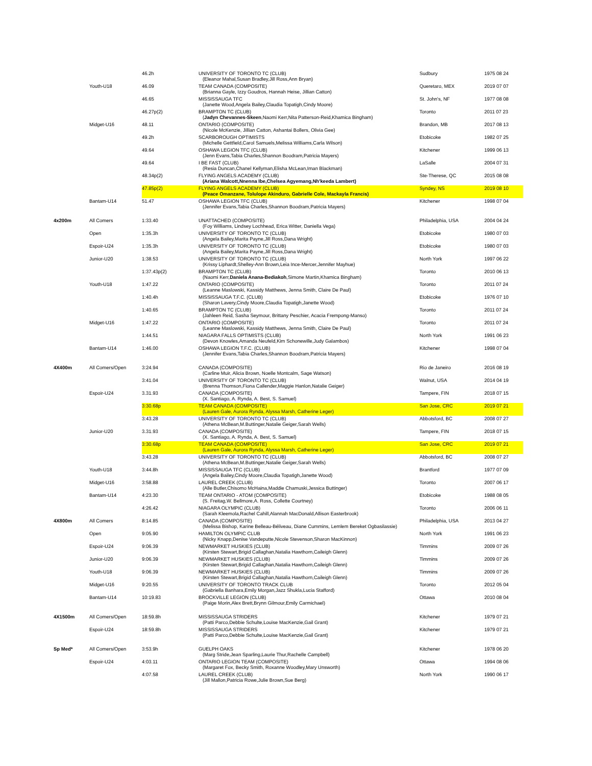| | | 46.2h | UNIVERSITY OF TORONTO TC (CLUB) (Eleanor Mahal,Susan Bradley,Jill Ross,Ann Bryan) | Sudbury | 1975 08 24 |
| | Youth-U18 | 46.09 | TEAM CANADA (COMPOSITE) (Brianna Gayle, Izzy Goudros, Hannah Heise, Jillian Catton) | Queretaro, MEX | 2019 07 07 |
| | | 46.65 | MISSISSAUGA TFC (Janette Wood,Angela Bailey,Claudia Topatigh,Cindy Moore) | St. John's, NF | 1977 08 08 |
| | | 46.27p(2) | BRAMPTON TC (CLUB) ( Jadyn Chevannes-Skeen ,Naomi Kerr,Nita Patterson-Reid,Khamica Bingham) | Toronto | 2011 07 23 |
| | Midget-U16 | 48.11 | ONTARIO (COMPOSITE) (Nicole McKenzie, Jillian Catton, Ashantai Bollers, Olivia Gee) | Brandon, MB | 2017 08 13 |
| | | 49.2h | SCARBOROUGH OPTIMISTS (Michelle Gettfield,Carol Samuels,Melissa Williams,Carla Wilson) | Etobicoke | 1982 07 25 |
| | | 49.64 | OSHAWA LEGION TFC (CLUB) (Jenn Evans,Tabia Charles,Shannon Boodram,Patricia Mayers) | Kitchener | 1999 06 13 |
| | | 49.64 | I BE FAST (CLUB) (Resia Duncan,Chanel Kellyman,Elisha McLean,Iman Blackman) | LaSalle | 2004 07 31 |
| | | 48.34p(2) | FLYING ANGELS ACADEMY (CLUB) (Ariana Walcott,Nnenna Ibe,Chelsea Agyemang,Nh'keeda Lambert) | Ste-Therese, QC | 2015 08 08 |
| | | 47.85p(2) | FLYING ANGELS ACADEMY (CLUB) (Peace Omanzane, Tolulope Akinduro, Gabrielle Cole, Mackayla Francis) | Syndey, NS | 2019 08 10 |
| | Bantam-U14 | 51.47 | OSHAWA LEGION TFC (CLUB) (Jennifer Evans,Tabia Charles,Shannon Boodram,Patricia Mayers) | Kitchener | 1998 07 04 |
| 4x200m | All Comers | 1:33.40 | UNATTACHED (COMPOSITE) (Foy Williams, Lindsey Lochhead, Erica Witter, Daniella Vega) | Philadelphia, USA | 2004 04 24 |
| | Open | 1:35.3h | UNIVERSITY OF TORONTO TC (CLUB) (Angela Bailey,Marita Payne,Jill Ross,Dana Wright) | Etobicoke | 1980 07 03 |
| | Espoir-U24 | 1:35.3h | UNIVERSITY OF TORONTO TC (CLUB) (Angela Bailey,Marita Payne,Jill Ross,Dana Wright) | Etobicoke | 1980 07 03 |
| | Junior-U20 | 1:38.53 | UNIVERSITY OF TORONTO TC (CLUB) (Krissy Liphardt,Shelley-Ann Brown,Leia Ince-Mercer,Jennifer Mayhue) | North York | 1997 06 22 |
| | | 1:37.43p(2) | BRAMPTON TC (CLUB) (Naomi Kerr, Daniela Anana-Bediakoh ,Simone Martin,Khamica Bingham) | Toronto | 2010 06 13 |
| | Youth-U18 | 1:47.22 | ONTARIO (COMPOSITE) (Leanne Maslowski, Kassidy Matthews, Jenna Smith, Claire De Paul) | Toronto | 2011 07 24 |
| | | 1:40.4h | MISSISSAUGA T.F.C. (CLUB) (Sharon Lavery,Cindy Moore,Claudia Topatigh,Janette Wood) | Etobicoke | 1976 07 10 |
| | | 1:40.65 | BRAMPTON TC (CLUB) (Jahleen Reid, Sasha Seymour, Brittany Peschier, Acacia Frempong-Manso) | Toronto | 2011 07 24 |
| | Midget-U16 | 1:47.22 | ONTARIO (COMPOSITE) (Leanne Maslowski, Kassidy Matthews, Jenna Smith, Claire De Paul) | Toronto | 2011 07 24 |
| | | 1:44.51 | NIAGARA FALLS OPTIMISTS (CLUB) (Devon Knowles,Amanda Neufeld,Kim Schonewille,Judy Galambos) | North York | 1991 06 23 |
| | Bantam-U14 | 1:46.00 | OSHAWA LEGION T.F.C. (CLUB) (Jennifer Evans,Tabia Charles,Shannon Boodram,Patricia Mayers) | Kitchener | 1998 07 04 |
| 4X400m | All Comers/Open | 3:24.94 | CANADA (COMPOSITE) (Carline Muir, Alicia Brown, Noelle Montcalm, Sage Watson) | Rio de Janeiro | 2016 08 19 |
| | | 3:41.04 | UNIVERSITY OF TORONTO TC (CLUB) (Brenna Thomson,Fiona Callender,Maggie Hanlon,Natalie Geiger) | Walnut, USA | 2014 04 19 |
| | Espoir-U24 | 3.31.93 | CANADA (COMPOSITE) (X. Santiago, A. Rynda, A. Best, S. Samuel) | Tampere, FIN | 2018 07 15 |
| | | 3:30.68p | TEAM CANADA (COMPOSITE) (Lauren Gale, Aurora Rynda, Alyssa Marsh, Catherine Leger) | San Jose, CRC | 2019 07 21 |
| | | 3:43.28 | UNIVERSITY OF TORONTO TC (CLUB) (Athena McBean,M.Buttinger,Natalie Geiger,Sarah Wells) | Abbotsford, BC | 2008 07 27 |
| | Junior-U20 | 3.31.93 | CANADA (COMPOSITE) (X. Santiago, A. Rynda, A. Best, S. Samuel) | Tampere, FIN | 2018 07 15 |
| | | 3:30.68p | TEAM CANADA (COMPOSITE) (Lauren Gale, Aurora Rynda, Alyssa Marsh, Catherine Leger) | San Jose, CRC | 2019 07 21 |
| | | 3:43.28 | UNIVERSITY OF TORONTO TC (CLUB) (Athena McBean,M.Buttinger,Natalie Geiger,Sarah Wells) | Abbotsford, BC | 2008 07 27 |
| | Youth-U18 | 3:44.8h | MISSISSAUGA TFC (CLUB) (Angela Bailey,Cindy Moore,Claudia Topatigh,Janette Wood) | Brantford | 1977 07 09 |
| | Midget-U16 | 3:58.88 | LAUREL CREEK (CLUB) (Alle Butler,Chisomo McHaina,Maddie Chamuski,Jessica Buttinger) | Toronto | 2007 06 17 |
| | Bantam-U14 | 4:23.30 | TEAM ONTARIO - ATOM (COMPOSITE) (S. Freitag,W. Bellmore,A. Ross, Collette Courtney) | Etobicoke | 1988 08 05 |
| | | 4:26.42 | NIAGARA OLYMPIC (CLUB) (Sarah Kleemola,Rachel Cahill,Alannah MacDonald,Allison Easterbrook) | Toronto | 2006 06 11 |
| 4X800m | All Comers | 8:14.85 | CANADA (COMPOSITE) (Melissa Bishop, Karine Belleau-Béliveau, Diane Cummins, Lemlem Bereket Ogbasilassie) | Philadelphia, USA | 2013 04 27 |
| | Open | 9:05.90 | HAMILTON OLYMPIC CLUB (Nicky Knapp,Denise Vandeputte,Nicole Stevenson,Sharon MacKinnon) | North York | 1991 06 23 |
| | Espoir-U24 | 9:06.39 | NEWMARKET HUSKIES (CLUB) (Kirsten Stewart,Brigid Callaghan,Natalia Hawthorn,Caileigh Glenn) | Timmins | 2009 07 26 |
| | Junior-U20 | 9:06.39 | NEWMARKET HUSKIES (CLUB) (Kirsten Stewart,Brigid Callaghan,Natalia Hawthorn,Caileigh Glenn) | Timmins | 2009 07 26 |
| | Youth-U18 | 9:06.39 | NEWMARKET HUSKIES (CLUB) (Kirsten Stewart,Brigid Callaghan,Natalia Hawthorn,Caileigh Glenn) | Timmins | 2009 07 26 |
| | Midget-U16 | 9:20.55 | UNIVERSITY OF TORONTO TRACK CLUB (Gabriella Banhara,Emily Morgan,Jazz Shukla,Lucia Stafford) | Toronto | 2012 05 04 |
| | Bantam-U14 | 10:19.83 | BROCKVILLE LEGION (CLUB) (Paige Morin,Alex Brett,Brynn Gilmour,Emily Carmichael) | Ottawa | 2010 08 04 |
| 4X1500m | All Comers/Open | 18:59.8h | MISSISSAUGA STRIDERS (Patti Parco,Debbie Schulte,Louise MacKenzie,Gail Grant) | Kitchener | 1979 07 21 |
| | Espoir-U24 | 18:59.8h | MISSISSAUGA STRIDERS (Patti Parco,Debbie Schulte,Louise MacKenzie,Gail Grant) | Kitchener | 1979 07 21 |
| Sp Med* | All Comers/Open | 3:53.9h | GUELPH OAKS (Marg Stride,Jean Sparling,Laurie Thur,Rachelle Campbell) | Kitchener | 1978 06 20 |
| | Espoir-U24 | 4:03.11 | ONTARIO LEGION TEAM (COMPOSITE) (Margaret Fox, Becky Smith, Roxanne Woodley,Mary Unsworth) | Ottawa | 1994 08 06 |
| | | 4:07.58 | LAUREL CREEK (CLUB) (Jill Mallon,Patricia Rowe,Julie Brown,Sue Berg) | North York | 1990 06 17 |